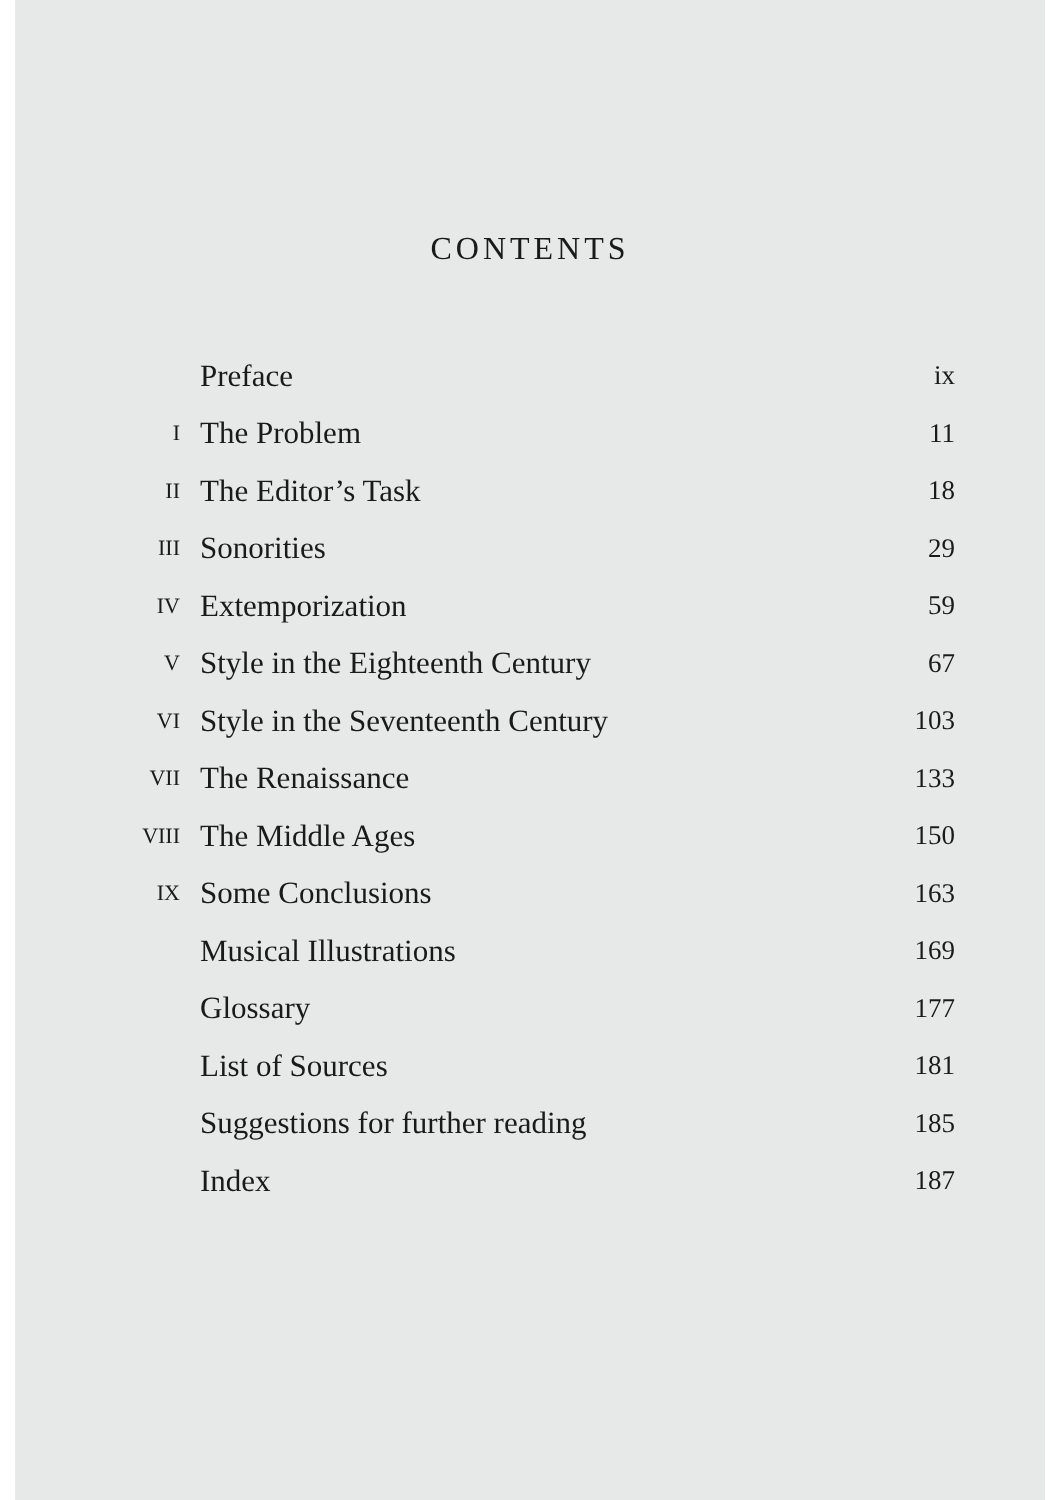CONTENTS
| | Preface | ix |
| I | The Problem | 11 |
| II | The Editor’s Task | 18 |
| III | Sonorities | 29 |
| IV | Extemporization | 59 |
| V | Style in the Eighteenth Century | 67 |
| VI | Style in the Seventeenth Century | 103 |
| VII | The Renaissance | 133 |
| VIII | The Middle Ages | 150 |
| IX | Some Conclusions | 163 |
| | Musical Illustrations | 169 |
| | Glossary | 177 |
| | List of Sources | 181 |
| | Suggestions for further reading | 185 |
| | Index | 187 |